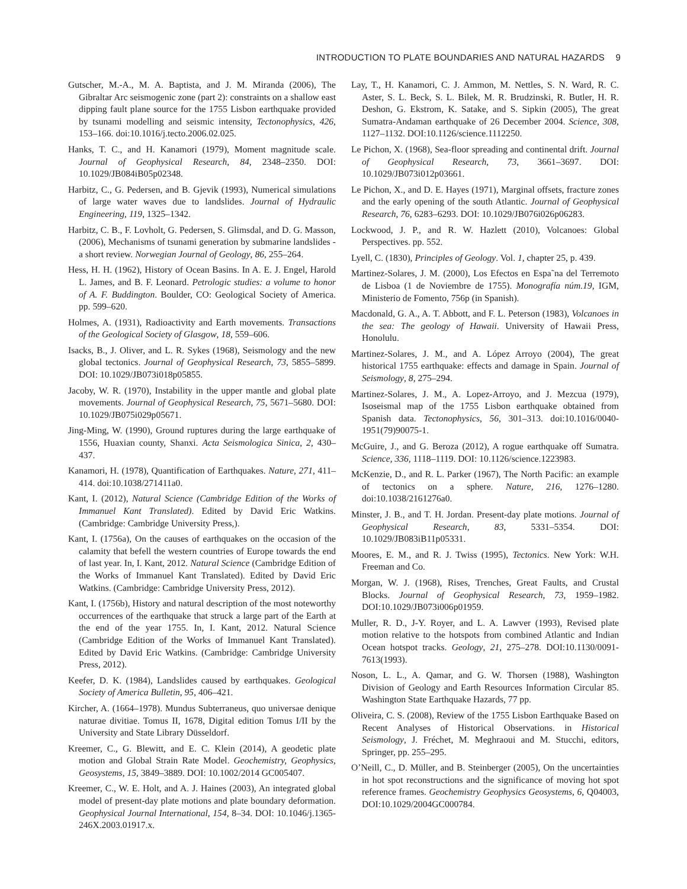INTRODUCTION TO PLATE BOUNDARIES AND NATURAL HAZARDS 9
Gutscher, M.-A., M. A. Baptista, and J. M. Miranda (2006), The Gibraltar Arc seismogenic zone (part 2): constraints on a shallow east dipping fault plane source for the 1755 Lisbon earthquake provided by tsunami modelling and seismic intensity, Tectonophysics, 426, 153–166. doi:10.1016/j.tecto.2006.02.025.
Hanks, T. C., and H. Kanamori (1979), Moment magnitude scale. Journal of Geophysical Research, 84, 2348–2350. DOI: 10.1029/JB084iB05p02348.
Harbitz, C., G. Pedersen, and B. Gjevik (1993), Numerical simulations of large water waves due to landslides. Journal of Hydraulic Engineering, 119, 1325–1342.
Harbitz, C. B., F. Lovholt, G. Pedersen, S. Glimsdal, and D. G. Masson, (2006), Mechanisms of tsunami generation by submarine landslides - a short review. Norwegian Journal of Geology, 86, 255–264.
Hess, H. H. (1962), History of Ocean Basins. In A. E. J. Engel, Harold L. James, and B. F. Leonard. Petrologic studies: a volume to honor of A. F. Buddington. Boulder, CO: Geological Society of America. pp. 599–620.
Holmes, A. (1931), Radioactivity and Earth movements. Transactions of the Geological Society of Glasgow, 18, 559–606.
Isacks, B., J. Oliver, and L. R. Sykes (1968), Seismology and the new global tectonics. Journal of Geophysical Research, 73, 5855–5899. DOI: 10.1029/JB073i018p05855.
Jacoby, W. R. (1970), Instability in the upper mantle and global plate movements. Journal of Geophysical Research, 75, 5671–5680. DOI: 10.1029/JB075i029p05671.
Jing-Ming, W. (1990), Ground ruptures during the large earthquake of 1556, Huaxian county, Shanxi. Acta Seismologica Sinica, 2, 430–437.
Kanamori, H. (1978), Quantification of Earthquakes. Nature, 271, 411–414. doi:10.1038/271411a0.
Kant, I. (2012), Natural Science (Cambridge Edition of the Works of Immanuel Kant Translated). Edited by David Eric Watkins. (Cambridge: Cambridge University Press,).
Kant, I. (1756a), On the causes of earthquakes on the occasion of the calamity that befell the western countries of Europe towards the end of last year. In, I. Kant, 2012. Natural Science (Cambridge Edition of the Works of Immanuel Kant Translated). Edited by David Eric Watkins. (Cambridge: Cambridge University Press, 2012).
Kant, I. (1756b), History and natural description of the most noteworthy occurrences of the earthquake that struck a large part of the Earth at the end of the year 1755. In, I. Kant, 2012. Natural Science (Cambridge Edition of the Works of Immanuel Kant Translated). Edited by David Eric Watkins. (Cambridge: Cambridge University Press, 2012).
Keefer, D. K. (1984), Landslides caused by earthquakes. Geological Society of America Bulletin, 95, 406–421.
Kircher, A. (1664–1978). Mundus Subterraneus, quo universae denique naturae divitiae. Tomus II, 1678, Digital edition Tomus I/II by the University and State Library Düsseldorf.
Kreemer, C., G. Blewitt, and E. C. Klein (2014), A geodetic plate motion and Global Strain Rate Model. Geochemistry, Geophysics, Geosystems, 15, 3849–3889. DOI: 10.1002/2014 GC005407.
Kreemer, C., W. E. Holt, and A. J. Haines (2003), An integrated global model of present-day plate motions and plate boundary deformation. Geophysical Journal International, 154, 8–34. DOI: 10.1046/j.1365-246X.2003.01917.x.
Lay, T., H. Kanamori, C. J. Ammon, M. Nettles, S. N. Ward, R. C. Aster, S. L. Beck, S. L. Bilek, M. R. Brudzinski, R. Butler, H. R. Deshon, G. Ekstrom, K. Satake, and S. Sipkin (2005), The great Sumatra-Andaman earthquake of 26 December 2004. Science, 308, 1127–1132. DOI:10.1126/science.1112250.
Le Pichon, X. (1968), Sea-floor spreading and continental drift. Journal of Geophysical Research, 73, 3661–3697. DOI: 10.1029/JB073i012p03661.
Le Pichon, X., and D. E. Hayes (1971), Marginal offsets, fracture zones and the early opening of the south Atlantic. Journal of Geophysical Research, 76, 6283–6293. DOI: 10.1029/JB076i026p06283.
Lockwood, J. P., and R. W. Hazlett (2010), Volcanoes: Global Perspectives. pp. 552.
Lyell, C. (1830), Principles of Geology. Vol. 1, chapter 25, p. 439.
Martinez-Solares, J. M. (2000), Los Efectos en Espa˜na del Terremoto de Lisboa (1 de Noviembre de 1755). Monografía núm.19, IGM, Ministerio de Fomento, 756p (in Spanish).
Macdonald, G. A., A. T. Abbott, and F. L. Peterson (1983), Volcanoes in the sea: The geology of Hawaii. University of Hawaii Press, Honolulu.
Martinez-Solares, J. M., and A. López Arroyo (2004), The great historical 1755 earthquake: effects and damage in Spain. Journal of Seismology, 8, 275–294.
Martinez-Solares, J. M., A. Lopez-Arroyo, and J. Mezcua (1979), Isoseismal map of the 1755 Lisbon earthquake obtained from Spanish data. Tectonophysics, 56, 301–313. doi:10.1016/0040-1951(79)90075-1.
McGuire, J., and G. Beroza (2012), A rogue earthquake off Sumatra. Science, 336, 1118–1119. DOI: 10.1126/science.1223983.
McKenzie, D., and R. L. Parker (1967), The North Pacific: an example of tectonics on a sphere. Nature, 216, 1276–1280. doi:10.1038/2161276a0.
Minster, J. B., and T. H. Jordan. Present-day plate motions. Journal of Geophysical Research, 83, 5331–5354. DOI: 10.1029/JB083iB11p05331.
Moores, E. M., and R. J. Twiss (1995), Tectonics. New York: W.H. Freeman and Co.
Morgan, W. J. (1968), Rises, Trenches, Great Faults, and Crustal Blocks. Journal of Geophysical Research, 73, 1959–1982. DOI:10.1029/JB073i006p01959.
Muller, R. D., J-Y. Royer, and L. A. Lawver (1993), Revised plate motion relative to the hotspots from combined Atlantic and Indian Ocean hotspot tracks. Geology, 21, 275–278. DOI:10.1130/0091-7613(1993).
Noson, L. L., A. Qamar, and G. W. Thorsen (1988), Washington Division of Geology and Earth Resources Information Circular 85. Washington State Earthquake Hazards, 77 pp.
Oliveira, C. S. (2008), Review of the 1755 Lisbon Earthquake Based on Recent Analyses of Historical Observations. in Historical Seismology, J. Fréchet, M. Meghraoui and M. Stucchi, editors, Springer, pp. 255–295.
O’Neill, C., D. Müller, and B. Steinberger (2005), On the uncertainties in hot spot reconstructions and the significance of moving hot spot reference frames. Geochemistry Geophysics Geosystems, 6, Q04003, DOI:10.1029/2004GC000784.